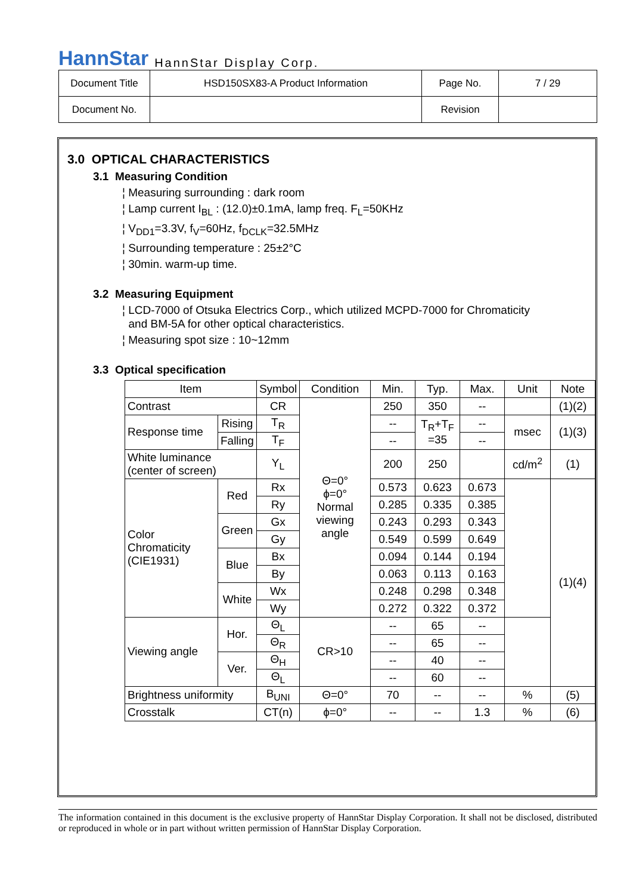HannStar HannStar Display Corp.
| Document Title | HSD150SX83-A Product Information | Page No. | 7 / 29 |
| Document No. | | Revision | |
3.0 OPTICAL CHARACTERISTICS
3.1 Measuring Condition
¦ Measuring surrounding : dark room
¦ Lamp current I<sub>BL</sub> : (12.0)±0.1mA, lamp freq. F<sub>L</sub>=50KHz
¦ V<sub>DD1</sub>=3.3V, f<sub>V</sub>=60Hz, f<sub>DCLK</sub>=32.5MHz
¦ Surrounding temperature : 25±2°C
¦ 30min. warm-up time.
3.2 Measuring Equipment
¦ LCD-7000 of Otsuka Electrics Corp., which utilized MCPD-7000 for Chromaticity
and BM-5A for other optical characteristics.
¦ Measuring spot size : 10~12mm
3.3 Optical specification
| Item | | Symbol | Condition | Min. | Typ. | Max. | Unit | Note |
| Contrast | | CR | Θ=0° ϕ=0° Normal viewing angle | 250 | 350 | -- | | (1)(2) |
| Response time | Rising | T<sub>R</sub> | | -- | T<sub>R</sub>+T<sub>F</sub> =35 | -- | msec | (1)(3) |
| | Falling | T<sub>F</sub> | | -- | | -- | | |
| White luminance (center of screen) | | Y<sub>L</sub> | | 200 | 250 | | cd/m<sup>2</sup> | (1) |
| Color Chromaticity (CIE1931) | Red | Rx | | 0.573 | 0.623 | 0.673 | | (1)(4) |
| | | Ry | | 0.285 | 0.335 | 0.385 | | |
| | Green | Gx | | 0.243 | 0.293 | 0.343 | | |
| | | Gy | | 0.549 | 0.599 | 0.649 | | |
| | Blue | Bx | | 0.094 | 0.144 | 0.194 | | |
| | | By | | 0.063 | 0.113 | 0.163 | | |
| | White | Wx | | 0.248 | 0.298 | 0.348 | | |
| | | Wy | | 0.272 | 0.322 | 0.372 | | |
| Viewing angle | Hor. | Θ<sub>L</sub> | CR>10 | -- | 65 | -- | | |
| | | Θ<sub>R</sub> | | -- | 65 | -- | | |
| | Ver. | Θ<sub>H</sub> | | -- | 40 | -- | | |
| | | Θ<sub>L</sub> | | -- | 60 | -- | | |
| Brightness uniformity | | B<sub>UNI</sub> | Θ=0° | 70 | -- | -- | % | (5) |
| Crosstalk | | CT(n) | ϕ=0° | -- | -- | 1.3 | % | (6) |
The information contained in this document is the exclusive property of HannStar Display Corporation. It shall not be disclosed, distributed or reproduced in whole or in part without written permission of HannStar Display Corporation.